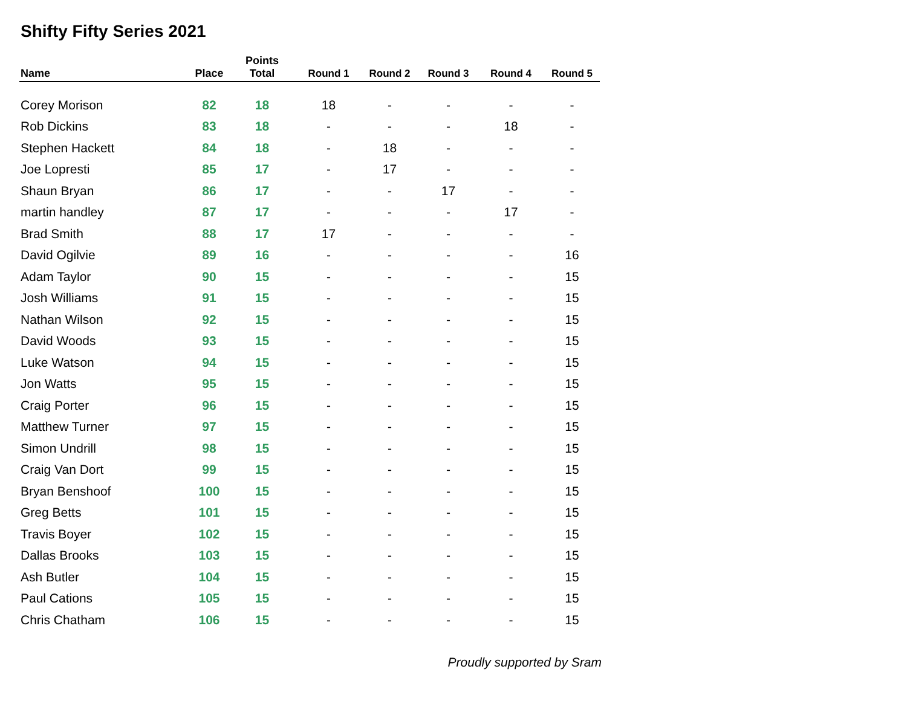Shifty Fifty Series 2021
| Name | Place | Points Total | Round 1 | Round 2 | Round 3 | Round 4 | Round 5 |
| --- | --- | --- | --- | --- | --- | --- | --- |
| Corey Morison | 82 | 18 | 18 | - | - | - | - |
| Rob Dickins | 83 | 18 | - | - | - | 18 | - |
| Stephen Hackett | 84 | 18 | - | 18 | - | - | - |
| Joe Lopresti | 85 | 17 | - | 17 | - | - | - |
| Shaun Bryan | 86 | 17 | - | - | 17 | - | - |
| martin handley | 87 | 17 | - | - | - | 17 | - |
| Brad Smith | 88 | 17 | 17 | - | - | - | - |
| David Ogilvie | 89 | 16 | - | - | - | - | 16 |
| Adam Taylor | 90 | 15 | - | - | - | - | 15 |
| Josh Williams | 91 | 15 | - | - | - | - | 15 |
| Nathan Wilson | 92 | 15 | - | - | - | - | 15 |
| David Woods | 93 | 15 | - | - | - | - | 15 |
| Luke Watson | 94 | 15 | - | - | - | - | 15 |
| Jon Watts | 95 | 15 | - | - | - | - | 15 |
| Craig Porter | 96 | 15 | - | - | - | - | 15 |
| Matthew Turner | 97 | 15 | - | - | - | - | 15 |
| Simon Undrill | 98 | 15 | - | - | - | - | 15 |
| Craig Van Dort | 99 | 15 | - | - | - | - | 15 |
| Bryan Benshoof | 100 | 15 | - | - | - | - | 15 |
| Greg Betts | 101 | 15 | - | - | - | - | 15 |
| Travis Boyer | 102 | 15 | - | - | - | - | 15 |
| Dallas Brooks | 103 | 15 | - | - | - | - | 15 |
| Ash Butler | 104 | 15 | - | - | - | - | 15 |
| Paul Cations | 105 | 15 | - | - | - | - | 15 |
| Chris Chatham | 106 | 15 | - | - | - | - | 15 |
Proudly supported by Sram